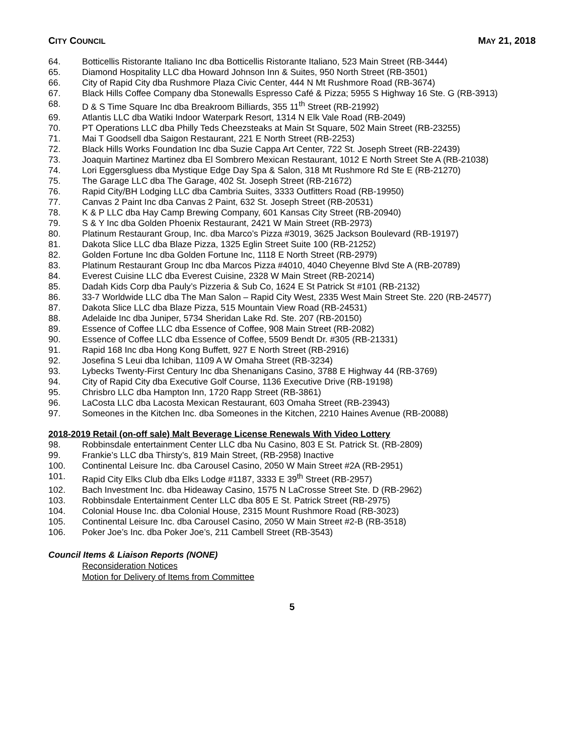CITY COUNCIL MAY 21, 2018
64. Botticellis Ristorante Italiano Inc dba Botticellis Ristorante Italiano, 523 Main Street (RB-3444)
65. Diamond Hospitality LLC dba Howard Johnson Inn & Suites, 950 North Street (RB-3501)
66. City of Rapid City dba Rushmore Plaza Civic Center, 444 N Mt Rushmore Road (RB-3674)
67. Black Hills Coffee Company dba Stonewalls Espresso Café & Pizza; 5955 S Highway 16 Ste. G (RB-3913)
68. D & S Time Square Inc dba Breakroom Billiards, 355 11<sup>th</sup> Street (RB-21992)
69. Atlantis LLC dba Watiki Indoor Waterpark Resort, 1314 N Elk Vale Road (RB-2049)
70. PT Operations LLC dba Philly Teds Cheezsteaks at Main St Square, 502 Main Street (RB-23255)
71. Mai T Goodsell dba Saigon Restaurant, 221 E North Street (RB-2253)
72. Black Hills Works Foundation Inc dba Suzie Cappa Art Center, 722 St. Joseph Street (RB-22439)
73. Joaquin Martinez Martinez dba El Sombrero Mexican Restaurant, 1012 E North Street Ste A (RB-21038)
74. Lori Eggersgluess dba Mystique Edge Day Spa & Salon, 318 Mt Rushmore Rd Ste E (RB-21270)
75. The Garage LLC dba The Garage, 402 St. Joseph Street (RB-21672)
76. Rapid City/BH Lodging LLC dba Cambria Suites, 3333 Outfitters Road (RB-19950)
77. Canvas 2 Paint Inc dba Canvas 2 Paint, 632 St. Joseph Street (RB-20531)
78. K & P LLC dba Hay Camp Brewing Company, 601 Kansas City Street (RB-20940)
79. S & Y Inc dba Golden Phoenix Restaurant, 2421 W Main Street (RB-2973)
80. Platinum Restaurant Group, Inc. dba Marco’s Pizza #3019, 3625 Jackson Boulevard (RB-19197)
81. Dakota Slice LLC dba Blaze Pizza, 1325 Eglin Street Suite 100 (RB-21252)
82. Golden Fortune Inc dba Golden Fortune Inc, 1118 E North Street (RB-2979)
83. Platinum Restaurant Group Inc dba Marcos Pizza #4010, 4040 Cheyenne Blvd Ste A (RB-20789)
84. Everest Cuisine LLC dba Everest Cuisine, 2328 W Main Street (RB-20214)
85. Dadah Kids Corp dba Pauly’s Pizzeria & Sub Co, 1624 E St Patrick St #101 (RB-2132)
86. 33-7 Worldwide LLC dba The Man Salon – Rapid City West, 2335 West Main Street Ste. 220 (RB-24577)
87. Dakota Slice LLC dba Blaze Pizza, 515 Mountain View Road (RB-24531)
88. Adelaide Inc dba Juniper, 5734 Sheridan Lake Rd. Ste. 207 (RB-20150)
89. Essence of Coffee LLC dba Essence of Coffee, 908 Main Street (RB-2082)
90. Essence of Coffee LLC dba Essence of Coffee, 5509 Bendt Dr. #305 (RB-21331)
91. Rapid 168 Inc dba Hong Kong Buffett, 927 E North Street (RB-2916)
92. Josefina S Leui dba Ichiban, 1109 A W Omaha Street (RB-3234)
93. Lybecks Twenty-First Century Inc dba Shenanigans Casino, 3788 E Highway 44 (RB-3769)
94. City of Rapid City dba Executive Golf Course, 1136 Executive Drive (RB-19198)
95. Chrisbro LLC dba Hampton Inn, 1720 Rapp Street (RB-3861)
96. LaCosta LLC dba Lacosta Mexican Restaurant, 603 Omaha Street (RB-23943)
97. Someones in the Kitchen Inc. dba Someones in the Kitchen, 2210 Haines Avenue (RB-20088)
2018-2019 Retail (on-off sale) Malt Beverage License Renewals With Video Lottery
98. Robbinsdale entertainment Center LLC dba Nu Casino, 803 E St. Patrick St. (RB-2809)
99. Frankie’s LLC dba Thirsty’s, 819 Main Street, (RB-2958) Inactive
100. Continental Leisure Inc. dba Carousel Casino, 2050 W Main Street #2A (RB-2951)
101. Rapid City Elks Club dba Elks Lodge #1187, 3333 E 39<sup>th</sup> Street (RB-2957)
102. Bach Investment Inc. dba Hideaway Casino, 1575 N LaCrosse Street Ste. D (RB-2962)
103. Robbinsdale Entertainment Center LLC dba 805 E St. Patrick Street (RB-2975)
104. Colonial House Inc. dba Colonial House, 2315 Mount Rushmore Road (RB-3023)
105. Continental Leisure Inc. dba Carousel Casino, 2050 W Main Street #2-B (RB-3518)
106. Poker Joe’s Inc. dba Poker Joe’s, 211 Cambell Street (RB-3543)
Council Items & Liaison Reports (NONE)
Reconsideration Notices
Motion for Delivery of Items from Committee
5